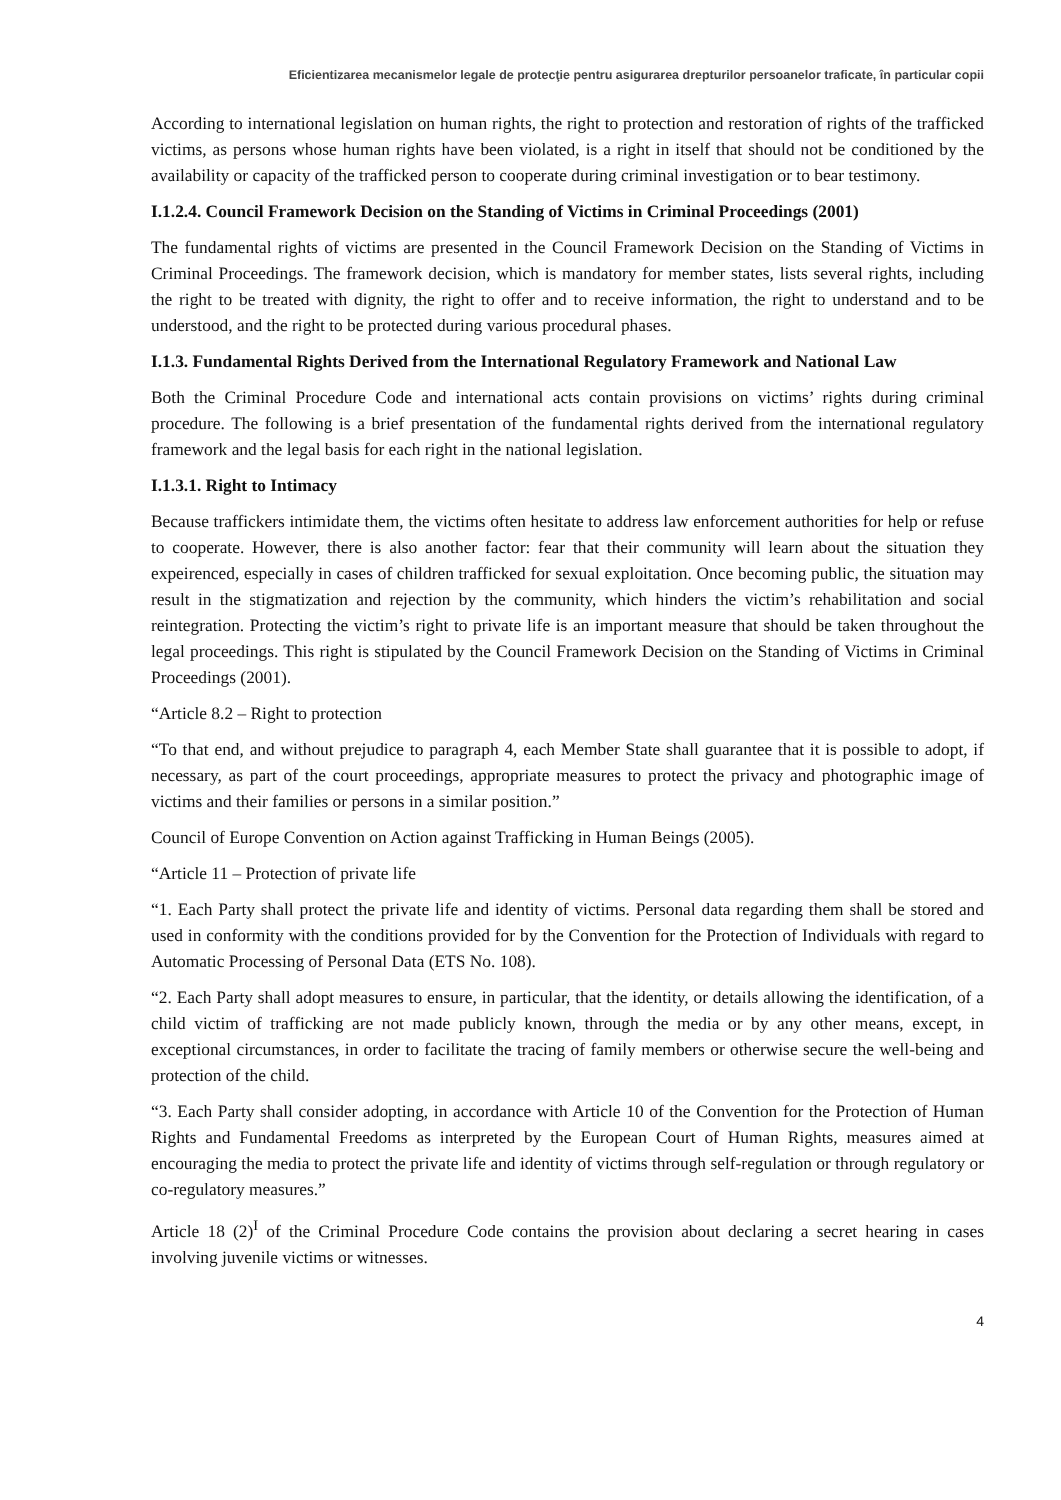Eficientizarea mecanismelor legale de protecţie pentru asigurarea drepturilor persoanelor traficate, în particular copii
According to international legislation on human rights, the right to protection and restoration of rights of the trafficked victims, as persons whose human rights have been violated, is a right in itself that should not be conditioned by the availability or capacity of the trafficked person to cooperate during criminal investigation or to bear testimony.
I.1.2.4. Council Framework Decision on the Standing of Victims in Criminal Proceedings (2001)
The fundamental rights of victims are presented in the Council Framework Decision on the Standing of Victims in Criminal Proceedings. The framework decision, which is mandatory for member states, lists several rights, including the right to be treated with dignity, the right to offer and to receive information, the right to understand and to be understood, and the right to be protected during various procedural phases.
I.1.3. Fundamental Rights Derived from the International Regulatory Framework and National Law
Both the Criminal Procedure Code and international acts contain provisions on victims’ rights during criminal procedure. The following is a brief presentation of the fundamental rights derived from the international regulatory framework and the legal basis for each right in the national legislation.
I.1.3.1. Right to Intimacy
Because traffickers intimidate them, the victims often hesitate to address law enforcement authorities for help or refuse to cooperate. However, there is also another factor: fear that their community will learn about the situation they expeirenced, especially in cases of children trafficked for sexual exploitation. Once becoming public, the situation may result in the stigmatization and rejection by the community, which hinders the victim’s rehabilitation and social reintegration. Protecting the victim’s right to private life is an important measure that should be taken throughout the legal proceedings. This right is stipulated by the Council Framework Decision on the Standing of Victims in Criminal Proceedings (2001).
“Article 8.2 – Right to protection
“To that end, and without prejudice to paragraph 4, each Member State shall guarantee that it is possible to adopt, if necessary, as part of the court proceedings, appropriate measures to protect the privacy and photographic image of victims and their families or persons in a similar position.”
Council of Europe Convention on Action against Trafficking in Human Beings (2005).
“Article 11 – Protection of private life
“1. Each Party shall protect the private life and identity of victims. Personal data regarding them shall be stored and used in conformity with the conditions provided for by the Convention for the Protection of Individuals with regard to Automatic Processing of Personal Data (ETS No. 108).
“2. Each Party shall adopt measures to ensure, in particular, that the identity, or details allowing the identification, of a child victim of trafficking are not made publicly known, through the media or by any other means, except, in exceptional circumstances, in order to facilitate the tracing of family members or otherwise secure the well-being and protection of the child.
“3. Each Party shall consider adopting, in accordance with Article 10 of the Convention for the Protection of Human Rights and Fundamental Freedoms as interpreted by the European Court of Human Rights, measures aimed at encouraging the media to protect the private life and identity of victims through self-regulation or through regulatory or co-regulatory measures.”
Article 18 (2)<sup>I</sup> of the Criminal Procedure Code contains the provision about declaring a secret hearing in cases involving juvenile victims or witnesses.
4